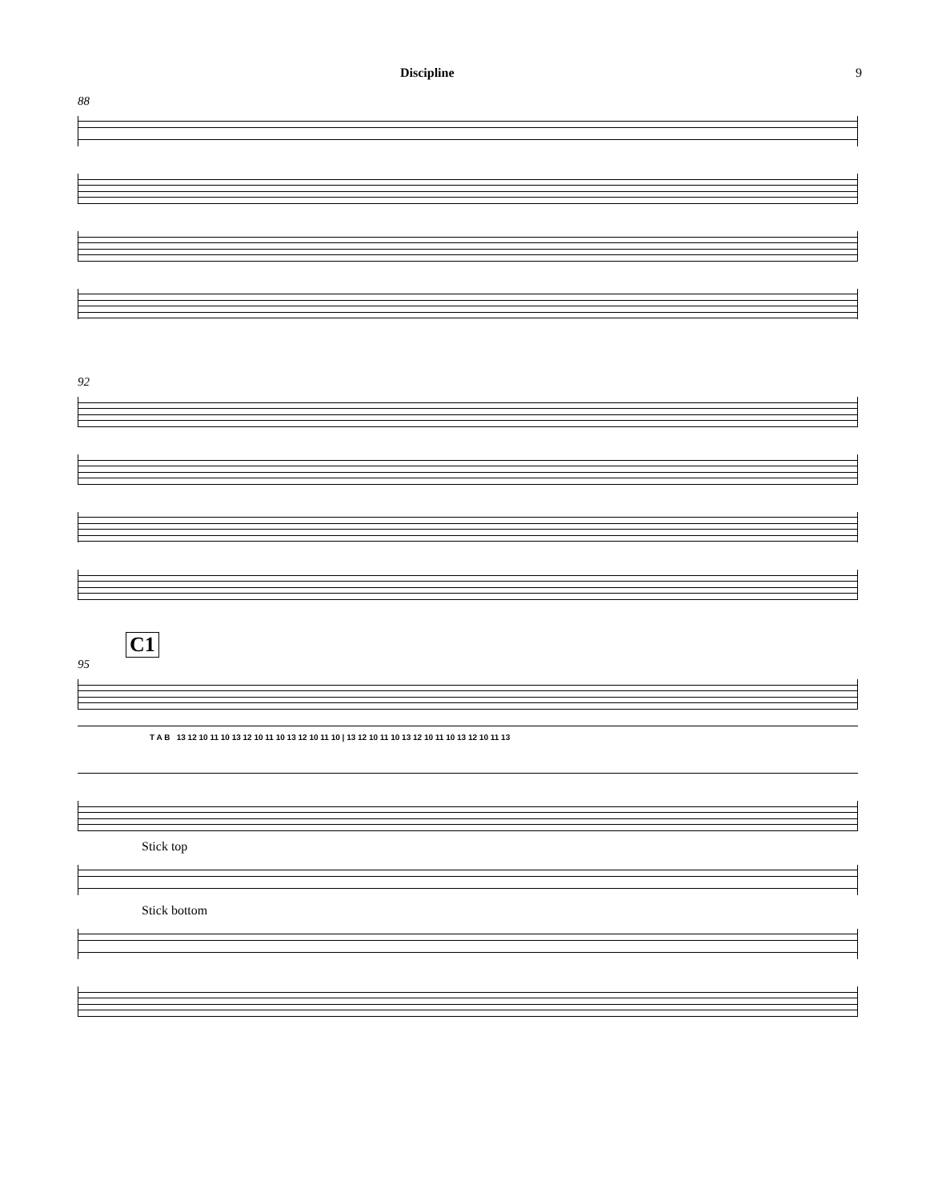Discipline 9
88
92
C1
95
T A B 13 12 10 11 10 13 12 10 11 10 13 12 10 11 10 | 13 12 10 11 10 13 12 10 11 10 13 12 10 11 13
Stick top
Stick bottom